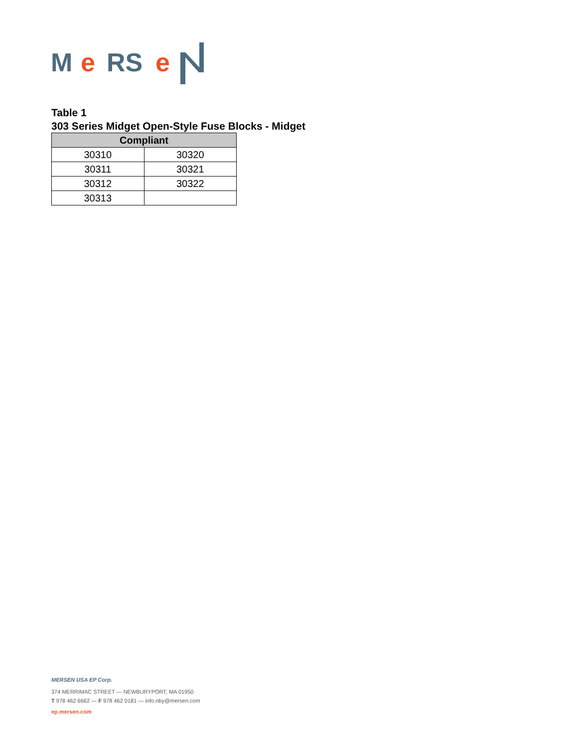M
e
RS
e
Table 1
303 Series Midget Open-Style Fuse Blocks - Midget
| Compliant | |
| --- | --- |
| 30310 | 30320 |
| 30311 | 30321 |
| 30312 | 30322 |
| 30313 | |
MERSEN USA EP Corp.
374 MERRIMAC STREET — NEWBURYPORT, MA 01950
T 978 462 6662 — F 978 462 0181 — info.nby@mersen.com
ep.mersen.com